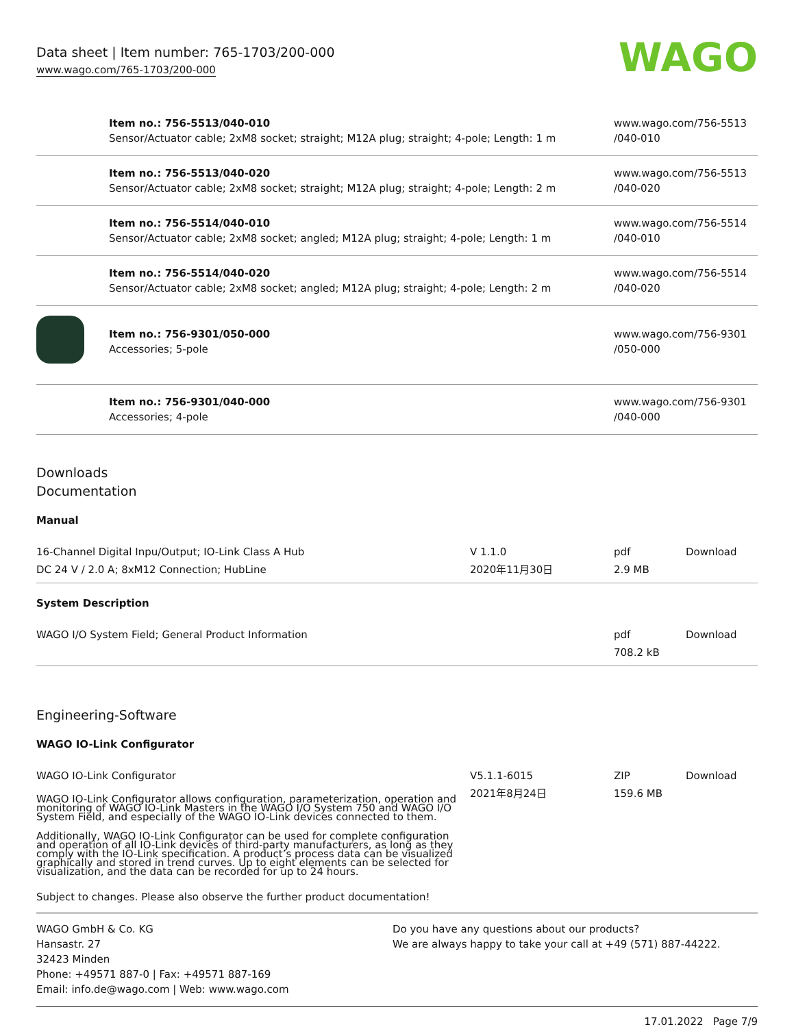Data sheet | Item number: 765-1703/200-000
www.wago.com/765-1703/200-000
WAGO
| | Item no.: 756-5513/040-010 Sensor/Actuator cable; 2xM8 socket; straight; M12A plug; straight; 4-pole; Length: 1 m | www.wago.com/756-5513 /040-010 |
| | Item no.: 756-5513/040-020 Sensor/Actuator cable; 2xM8 socket; straight; M12A plug; straight; 4-pole; Length: 2 m | www.wago.com/756-5513 /040-020 |
| | Item no.: 756-5514/040-010 Sensor/Actuator cable; 2xM8 socket; angled; M12A plug; straight; 4-pole; Length: 1 m | www.wago.com/756-5514 /040-010 |
| | Item no.: 756-5514/040-020 Sensor/Actuator cable; 2xM8 socket; angled; M12A plug; straight; 4-pole; Length: 2 m | www.wago.com/756-5514 /040-020 |
| | Item no.: 756-9301/050-000 Accessories; 5-pole | www.wago.com/756-9301 /050-000 |
| | Item no.: 756-9301/040-000 Accessories; 4-pole | www.wago.com/756-9301 /040-000 |
Downloads
Documentation
Manual
| 16-Channel Digital Inpu/Output; IO-Link Class A Hub DC 24 V / 2.0 A; 8xM12 Connection; HubLine | V 1.1.0 2020年11月30日 | pdf 2.9 MB | Download |
System Description
| WAGO I/O System Field; General Product Information | | pdf 708.2 kB | Download |
Engineering-Software
WAGO IO-Link Configurator
| WAGO IO-Link Configurator WAGO IO-Link Configurator allows configuration, parameterization, operation and monitoring of WAGO IO-Link Masters in the WAGO I/O System 750 and WAGO I/O System Field, and especially of the WAGO IO-Link devices connected to them. Additionally, WAGO IO-Link Configurator can be used for complete configuration and operation of all IO-Link devices of third-party manufacturers, as long as they comply with the IO-Link specification. A product’s process data can be visualized graphically and stored in trend curves. Up to eight elements can be selected for visualization, and the data can be recorded for up to 24 hours. | V5.1.1-6015 2021年8月24日 | ZIP 159.6 MB | Download |
Subject to changes. Please also observe the further product documentation!
WAGO GmbH & Co. KG
Hansastr. 27
32423 Minden
Phone: +49571 887-0 | Fax: +49571 887-169
Email: info.de@wago.com | Web: www.wago.com
Do you have any questions about our products?
We are always happy to take your call at +49 (571) 887-44222.
17.01.2022 Page 7/9